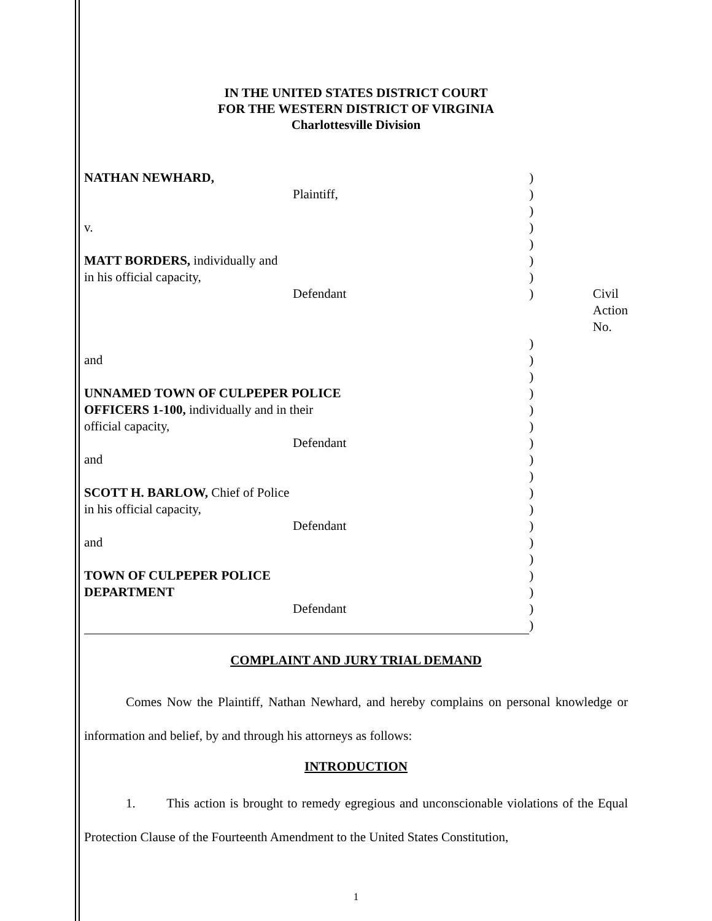IN THE UNITED STATES DISTRICT COURT
FOR THE WESTERN DISTRICT OF VIRGINIA
Charlottesville Division
| NATHAN NEWHARD, | ) | |
| Plaintiff, | ) | |
| | ) | |
| v. | ) | |
| | ) | |
| MATT BORDERS, individually and | ) | |
| in his official capacity, | ) | |
| Defendant | ) | Civil Action No. |
| | ) | |
| and | ) | |
| | ) | |
| UNNAMED TOWN OF CULPEPER POLICE | ) | |
| OFFICERS 1-100, individually and in their | ) | |
| official capacity, | ) | |
| Defendant | ) | |
| and | ) | |
| | ) | |
| SCOTT H. BARLOW, Chief of Police | ) | |
| in his official capacity, | ) | |
| Defendant | ) | |
| and | ) | |
| | ) | |
| TOWN OF CULPEPER POLICE | ) | |
| DEPARTMENT | ) | |
| Defendant | ) | |
| | ) | |
COMPLAINT AND JURY TRIAL DEMAND
Comes Now the Plaintiff, Nathan Newhard, and hereby complains on personal knowledge or information and belief, by and through his attorneys as follows:
INTRODUCTION
1. This action is brought to remedy egregious and unconscionable violations of the Equal Protection Clause of the Fourteenth Amendment to the United States Constitution,
1